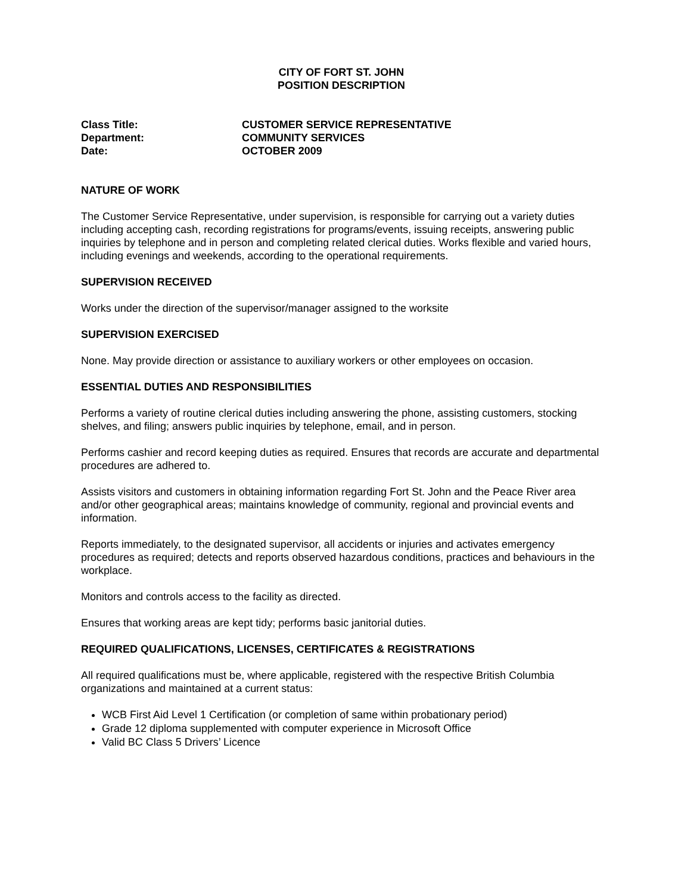CITY OF FORT ST. JOHN
POSITION DESCRIPTION
| Class Title: | CUSTOMER SERVICE REPRESENTATIVE |
| Department: | COMMUNITY SERVICES |
| Date: | OCTOBER 2009 |
NATURE OF WORK
The Customer Service Representative, under supervision, is responsible for carrying out a variety duties including accepting cash, recording registrations for programs/events, issuing receipts, answering public inquiries by telephone and in person and completing related clerical duties. Works flexible and varied hours, including evenings and weekends, according to the operational requirements.
SUPERVISION RECEIVED
Works under the direction of the supervisor/manager assigned to the worksite
SUPERVISION EXERCISED
None. May provide direction or assistance to auxiliary workers or other employees on occasion.
ESSENTIAL DUTIES AND RESPONSIBILITIES
Performs a variety of routine clerical duties including answering the phone, assisting customers, stocking shelves, and filing; answers public inquiries by telephone, email, and in person.
Performs cashier and record keeping duties as required. Ensures that records are accurate and departmental procedures are adhered to.
Assists visitors and customers in obtaining information regarding Fort St. John and the Peace River area and/or other geographical areas; maintains knowledge of community, regional and provincial events and information.
Reports immediately, to the designated supervisor, all accidents or injuries and activates emergency procedures as required; detects and reports observed hazardous conditions, practices and behaviours in the workplace.
Monitors and controls access to the facility as directed.
Ensures that working areas are kept tidy; performs basic janitorial duties.
REQUIRED QUALIFICATIONS, LICENSES, CERTIFICATES & REGISTRATIONS
All required qualifications must be, where applicable, registered with the respective British Columbia organizations and maintained at a current status:
WCB First Aid Level 1 Certification (or completion of same within probationary period)
Grade 12 diploma supplemented with computer experience in Microsoft Office
Valid BC Class 5 Drivers’ Licence